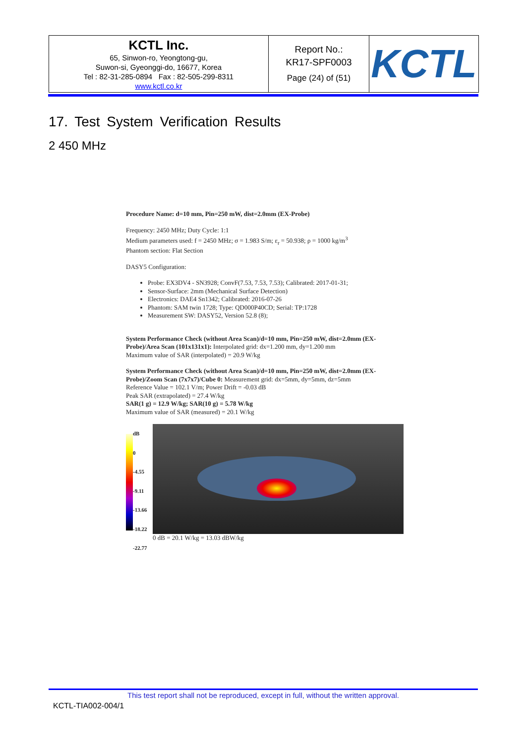| KCTL Inc. 65, Sinwon-ro, Yeongtong-gu, Suwon-si, Gyeonggi-do, 16677, Korea Tel : 82-31-285-0894 Fax : 82-505-299-8311 www.kctl.co.kr | Report No.: KR17-SPF0003 Page (24) of (51) | KCTL |
17. Test System Verification Results
2 450 MHz
Procedure Name: d=10 mm, Pin=250 mW, dist=2.0mm (EX-Probe)
Frequency: 2450 MHz; Duty Cycle: 1:1
Medium parameters used: f = 2450 MHz; σ = 1.983 S/m; ε<sub>r</sub> = 50.938; ρ = 1000 kg/m<sup>3</sup>
Phantom section: Flat Section
DASY5 Configuration:
Probe: EX3DV4 - SN3928; ConvF(7.53, 7.53, 7.53); Calibrated: 2017-01-31;
Sensor-Surface: 2mm (Mechanical Surface Detection)
Electronics: DAE4 Sn1342; Calibrated: 2016-07-26
Phantom: SAM twin 1728; Type: QD000P40CD; Serial: TP:1728
Measurement SW: DASY52, Version 52.8 (8);
System Performance Check (without Area Scan)/d=10 mm, Pin=250 mW, dist=2.0mm (EX-Probe)/Area Scan (101x131x1): Interpolated grid: dx=1.200 mm, dy=1.200 mm
Maximum value of SAR (interpolated) = 20.9 W/kg
System Performance Check (without Area Scan)/d=10 mm, Pin=250 mW, dist=2.0mm (EX-Probe)/Zoom Scan (7x7x7)/Cube 0: Measurement grid: dx=5mm, dy=5mm, dz=5mm
Reference Value = 102.1 V/m; Power Drift = -0.03 dB
Peak SAR (extrapolated) = 27.4 W/kg
SAR(1 g) = 12.9 W/kg; SAR(10 g) = 5.78 W/kg
Maximum value of SAR (measured) = 20.1 W/kg
dB
0
-4.55
-9.11
-13.66
-18.22
-22.77
0 dB = 20.1 W/kg = 13.03 dBW/kg
This test report shall not be reproduced, except in full, without the written approval.
KCTL-TIA002-004/1